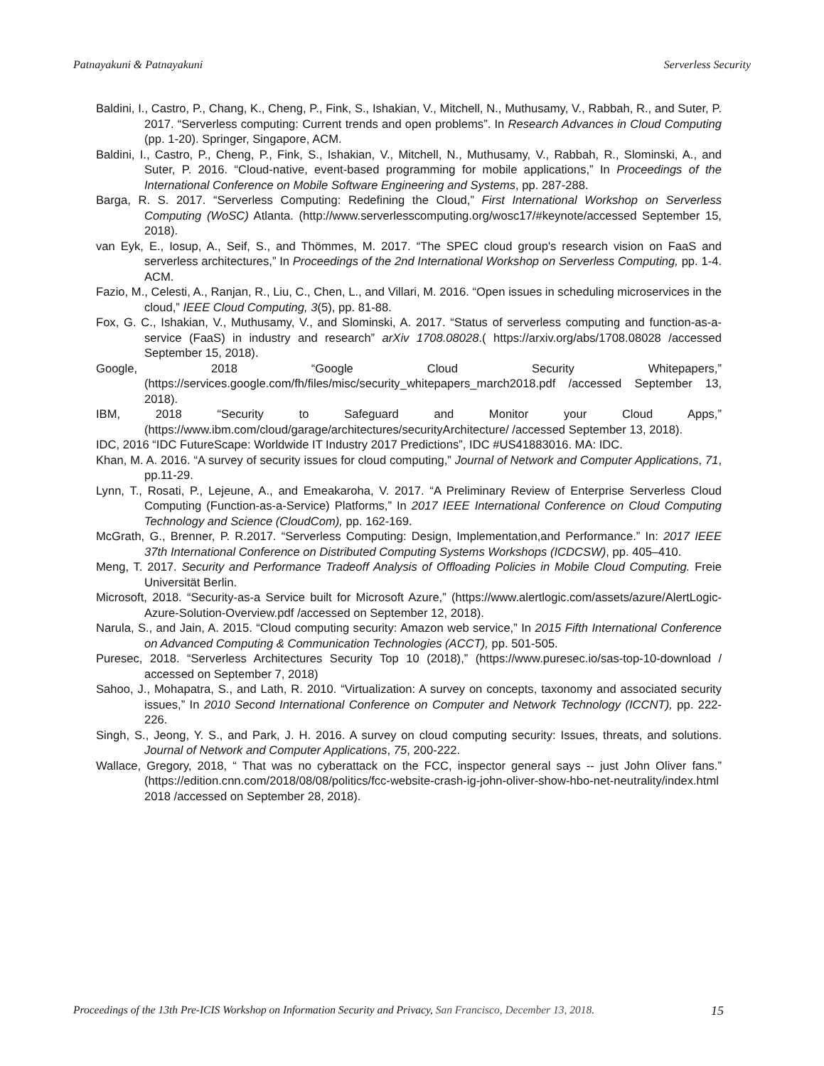Patnayakuni & Patnayakuni Serverless Security
Baldini, I., Castro, P., Chang, K., Cheng, P., Fink, S., Ishakian, V., Mitchell, N., Muthusamy, V., Rabbah, R., and Suter, P. 2017. “Serverless computing: Current trends and open problems”. In Research Advances in Cloud Computing (pp. 1-20). Springer, Singapore, ACM.
Baldini, I., Castro, P., Cheng, P., Fink, S., Ishakian, V., Mitchell, N., Muthusamy, V., Rabbah, R., Slominski, A., and Suter, P. 2016. “Cloud-native, event-based programming for mobile applications,” In Proceedings of the International Conference on Mobile Software Engineering and Systems, pp. 287-288.
Barga, R. S. 2017. “Serverless Computing: Redefining the Cloud,” First International Workshop on Serverless Computing (WoSC) Atlanta. (http://www.serverlesscomputing.org/wosc17/#keynote/accessed September 15, 2018).
van Eyk, E., Iosup, A., Seif, S., and Thömmes, M. 2017. “The SPEC cloud group's research vision on FaaS and serverless architectures,” In Proceedings of the 2nd International Workshop on Serverless Computing, pp. 1-4. ACM.
Fazio, M., Celesti, A., Ranjan, R., Liu, C., Chen, L., and Villari, M. 2016. “Open issues in scheduling microservices in the cloud,” IEEE Cloud Computing, 3(5), pp. 81-88.
Fox, G. C., Ishakian, V., Muthusamy, V., and Slominski, A. 2017. “Status of serverless computing and function-as-a-service (FaaS) in industry and research” arXiv 1708.08028.( https://arxiv.org/abs/1708.08028 /accessed September 15, 2018).
Google, 2018 “Google Cloud Security Whitepapers,” (https://services.google.com/fh/files/misc/security_whitepapers_march2018.pdf /accessed September 13, 2018).
IBM, 2018 “Security to Safeguard and Monitor your Cloud Apps,” (https://www.ibm.com/cloud/garage/architectures/securityArchitecture/ /accessed September 13, 2018).
IDC, 2016 “IDC FutureScape: Worldwide IT Industry 2017 Predictions”, IDC #US41883016. MA: IDC.
Khan, M. A. 2016. “A survey of security issues for cloud computing,” Journal of Network and Computer Applications, 71, pp.11-29.
Lynn, T., Rosati, P., Lejeune, A., and Emeakaroha, V. 2017. “A Preliminary Review of Enterprise Serverless Cloud Computing (Function-as-a-Service) Platforms,” In 2017 IEEE International Conference on Cloud Computing Technology and Science (CloudCom), pp. 162-169.
McGrath, G., Brenner, P. R.2017. “Serverless Computing: Design, Implementation,and Performance.” In: 2017 IEEE 37th International Conference on Distributed Computing Systems Workshops (ICDCSW), pp. 405–410.
Meng, T. 2017. Security and Performance Tradeoff Analysis of Offloading Policies in Mobile Cloud Computing. Freie Universität Berlin.
Microsoft, 2018. “Security-as-a Service built for Microsoft Azure,” (https://www.alertlogic.com/assets/azure/AlertLogic-Azure-Solution-Overview.pdf /accessed on September 12, 2018).
Narula, S., and Jain, A. 2015. “Cloud computing security: Amazon web service,” In 2015 Fifth International Conference on Advanced Computing & Communication Technologies (ACCT), pp. 501-505.
Puresec, 2018. “Serverless Architectures Security Top 10 (2018),” (https://www.puresec.io/sas-top-10-download / accessed on September 7, 2018)
Sahoo, J., Mohapatra, S., and Lath, R. 2010. “Virtualization: A survey on concepts, taxonomy and associated security issues,” In 2010 Second International Conference on Computer and Network Technology (ICCNT), pp. 222-226.
Singh, S., Jeong, Y. S., and Park, J. H. 2016. A survey on cloud computing security: Issues, threats, and solutions. Journal of Network and Computer Applications, 75, 200-222.
Wallace, Gregory, 2018, “ That was no cyberattack on the FCC, inspector general says -- just John Oliver fans.” (https://edition.cnn.com/2018/08/08/politics/fcc-website-crash-ig-john-oliver-show-hbo-net-neutrality/index.html 2018 /accessed on September 28, 2018).
Proceedings of the 13th Pre-ICIS Workshop on Information Security and Privacy, San Francisco, December 13, 2018. 15